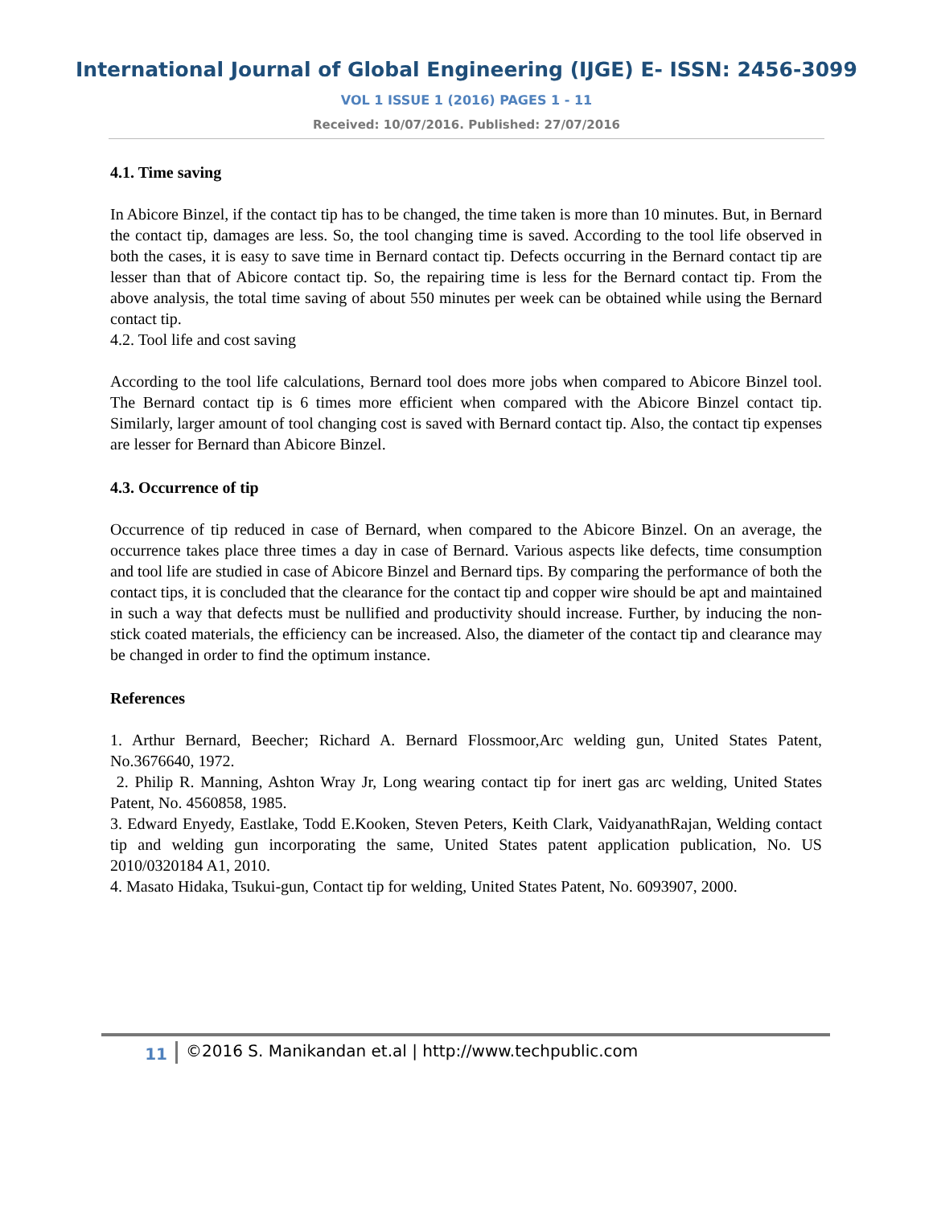International Journal of Global Engineering (IJGE) E- ISSN: 2456-3099
VOL 1 ISSUE 1 (2016) PAGES 1 - 11
Received: 10/07/2016. Published: 27/07/2016
4.1. Time saving
In Abicore Binzel, if the contact tip has to be changed, the time taken is more than 10 minutes. But, in Bernard the contact tip, damages are less. So, the tool changing time is saved. According to the tool life observed in both the cases, it is easy to save time in Bernard contact tip. Defects occurring in the Bernard contact tip are lesser than that of Abicore contact tip. So, the repairing time is less for the Bernard contact tip. From the above analysis, the total time saving of about 550 minutes per week can be obtained while using the Bernard contact tip.
4.2. Tool life and cost saving
According to the tool life calculations, Bernard tool does more jobs when compared to Abicore Binzel tool. The Bernard contact tip is 6 times more efficient when compared with the Abicore Binzel contact tip. Similarly, larger amount of tool changing cost is saved with Bernard contact tip. Also, the contact tip expenses are lesser for Bernard than Abicore Binzel.
4.3. Occurrence of tip
Occurrence of tip reduced in case of Bernard, when compared to the Abicore Binzel. On an average, the occurrence takes place three times a day in case of Bernard. Various aspects like defects, time consumption and tool life are studied in case of Abicore Binzel and Bernard tips. By comparing the performance of both the contact tips, it is concluded that the clearance for the contact tip and copper wire should be apt and maintained in such a way that defects must be nullified and productivity should increase. Further, by inducing the non-stick coated materials, the efficiency can be increased. Also, the diameter of the contact tip and clearance may be changed in order to find the optimum instance.
References
1. Arthur Bernard, Beecher; Richard A. Bernard Flossmoor,Arc welding gun, United States Patent, No.3676640, 1972.
2. Philip R. Manning, Ashton Wray Jr, Long wearing contact tip for inert gas arc welding, United States Patent, No. 4560858, 1985.
3. Edward Enyedy, Eastlake, Todd E.Kooken, Steven Peters, Keith Clark, VaidyanathRajan, Welding contact tip and welding gun incorporating the same, United States patent application publication, No. US 2010/0320184 A1, 2010.
4. Masato Hidaka, Tsukui-gun, Contact tip for welding, United States Patent, No. 6093907, 2000.
11 ©2016 S. Manikandan et.al | http://www.techpublic.com